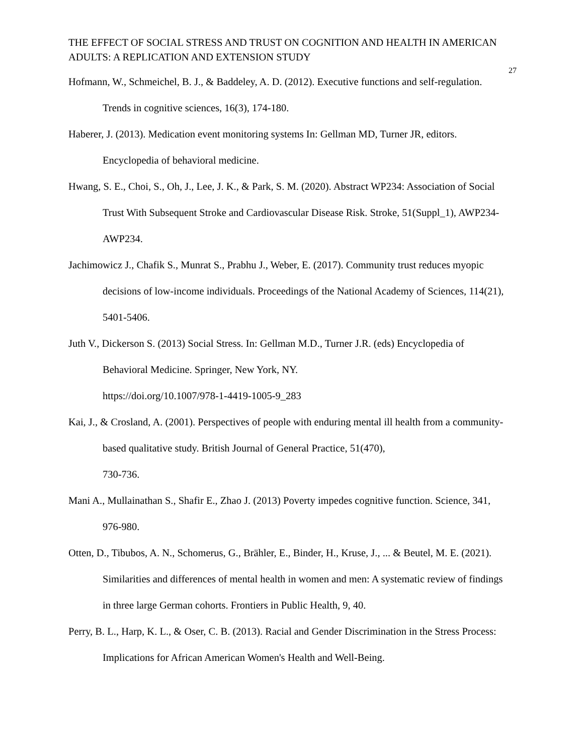THE EFFECT OF SOCIAL STRESS AND TRUST ON COGNITION AND HEALTH IN AMERICAN ADULTS: A REPLICATION AND EXTENSION STUDY
27
Hofmann, W., Schmeichel, B. J., & Baddeley, A. D. (2012). Executive functions and self-regulation. Trends in cognitive sciences, 16(3), 174-180.
Haberer, J. (2013). Medication event monitoring systems In: Gellman MD, Turner JR, editors. Encyclopedia of behavioral medicine.
Hwang, S. E., Choi, S., Oh, J., Lee, J. K., & Park, S. M. (2020). Abstract WP234: Association of Social Trust With Subsequent Stroke and Cardiovascular Disease Risk. Stroke, 51(Suppl_1), AWP234-AWP234.
Jachimowicz J., Chafik S., Munrat S., Prabhu J., Weber, E. (2017). Community trust reduces myopic decisions of low-income individuals. Proceedings of the National Academy of Sciences, 114(21), 5401-5406.
Juth V., Dickerson S. (2013) Social Stress. In: Gellman M.D., Turner J.R. (eds) Encyclopedia of Behavioral Medicine. Springer, New York, NY.
https://doi.org/10.1007/978-1-4419-1005-9_283
Kai, J., & Crosland, A. (2001). Perspectives of people with enduring mental ill health from a community-based qualitative study. British Journal of General Practice, 51(470),
730-736.
Mani A., Mullainathan S., Shafir E., Zhao J. (2013) Poverty impedes cognitive function. Science, 341, 976-980.
Otten, D., Tibubos, A. N., Schomerus, G., Brähler, E., Binder, H., Kruse, J., ... & Beutel, M. E. (2021). Similarities and differences of mental health in women and men: A systematic review of findings in three large German cohorts. Frontiers in Public Health, 9, 40.
Perry, B. L., Harp, K. L., & Oser, C. B. (2013). Racial and Gender Discrimination in the Stress Process: Implications for African American Women's Health and Well-Being.